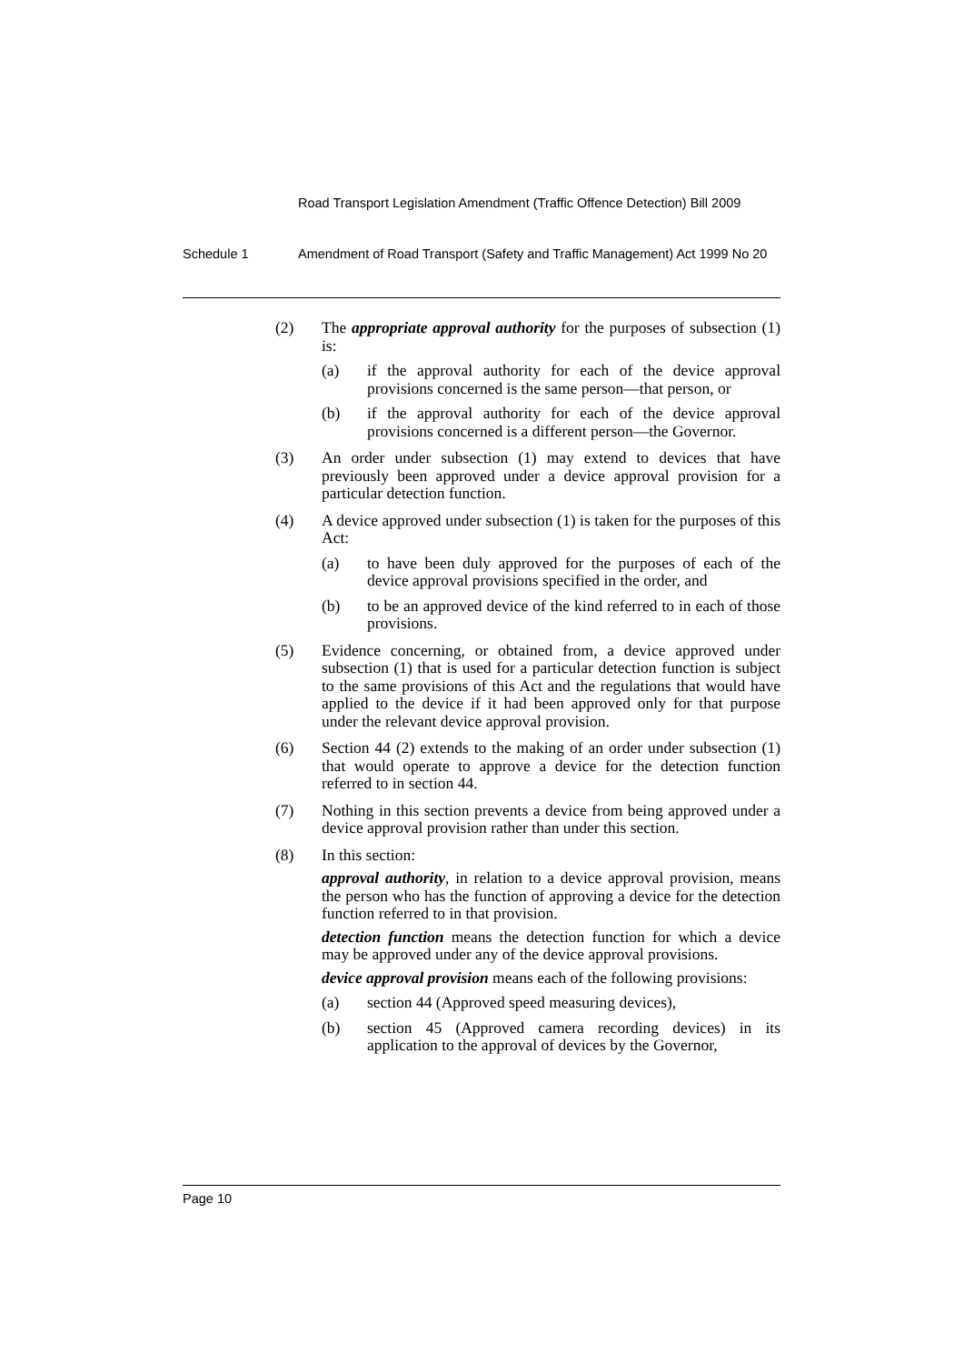Road Transport Legislation Amendment (Traffic Offence Detection) Bill 2009
Schedule 1 Amendment of Road Transport (Safety and Traffic Management) Act 1999 No 20
(2) The appropriate approval authority for the purposes of subsection (1) is:
(a) if the approval authority for each of the device approval provisions concerned is the same person—that person, or
(b) if the approval authority for each of the device approval provisions concerned is a different person—the Governor.
(3) An order under subsection (1) may extend to devices that have previously been approved under a device approval provision for a particular detection function.
(4) A device approved under subsection (1) is taken for the purposes of this Act:
(a) to have been duly approved for the purposes of each of the device approval provisions specified in the order, and
(b) to be an approved device of the kind referred to in each of those provisions.
(5) Evidence concerning, or obtained from, a device approved under subsection (1) that is used for a particular detection function is subject to the same provisions of this Act and the regulations that would have applied to the device if it had been approved only for that purpose under the relevant device approval provision.
(6) Section 44 (2) extends to the making of an order under subsection (1) that would operate to approve a device for the detection function referred to in section 44.
(7) Nothing in this section prevents a device from being approved under a device approval provision rather than under this section.
(8) In this section:
approval authority, in relation to a device approval provision, means the person who has the function of approving a device for the detection function referred to in that provision.
detection function means the detection function for which a device may be approved under any of the device approval provisions.
device approval provision means each of the following provisions:
(a) section 44 (Approved speed measuring devices),
(b) section 45 (Approved camera recording devices) in its application to the approval of devices by the Governor,
Page 10